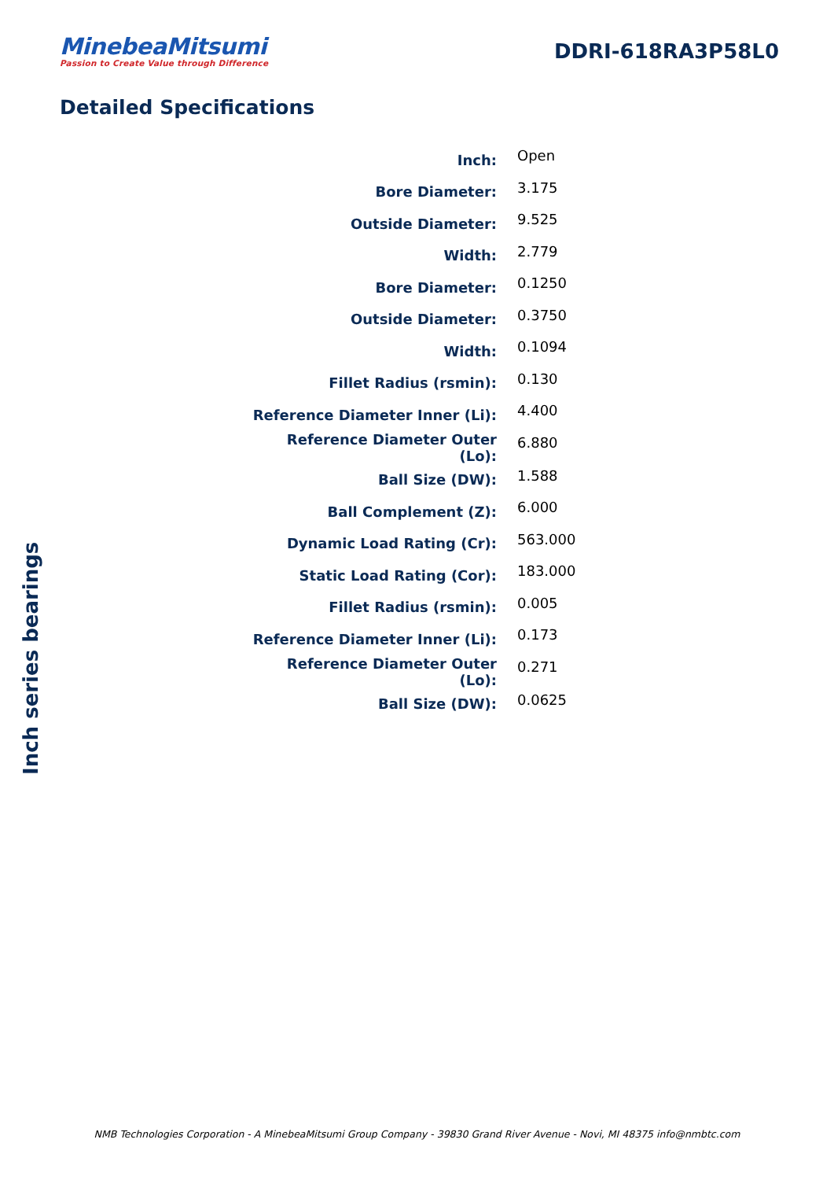MinebeaMitsumi
Passion to Create Value through Difference
DDRI-618RA3P58L0
Detailed Specifications
| Inch: | Open |
| Bore Diameter: | 3.175 |
| Outside Diameter: | 9.525 |
| Width: | 2.779 |
| Bore Diameter: | 0.1250 |
| Outside Diameter: | 0.3750 |
| Width: | 0.1094 |
| Fillet Radius (rsmin): | 0.130 |
| Reference Diameter Inner (Li): | 4.400 |
| Reference Diameter Outer (Lo): | 6.880 |
| Ball Size (DW): | 1.588 |
| Ball Complement (Z): | 6.000 |
| Dynamic Load Rating (Cr): | 563.000 |
| Static Load Rating (Cor): | 183.000 |
| Fillet Radius (rsmin): | 0.005 |
| Reference Diameter Inner (Li): | 0.173 |
| Reference Diameter Outer (Lo): | 0.271 |
| Ball Size (DW): | 0.0625 |
Inch series bearings
NMB Technologies Corporation - A MinebeaMitsumi Group Company - 39830 Grand River Avenue - Novi, MI 48375 info@nmbtc.com